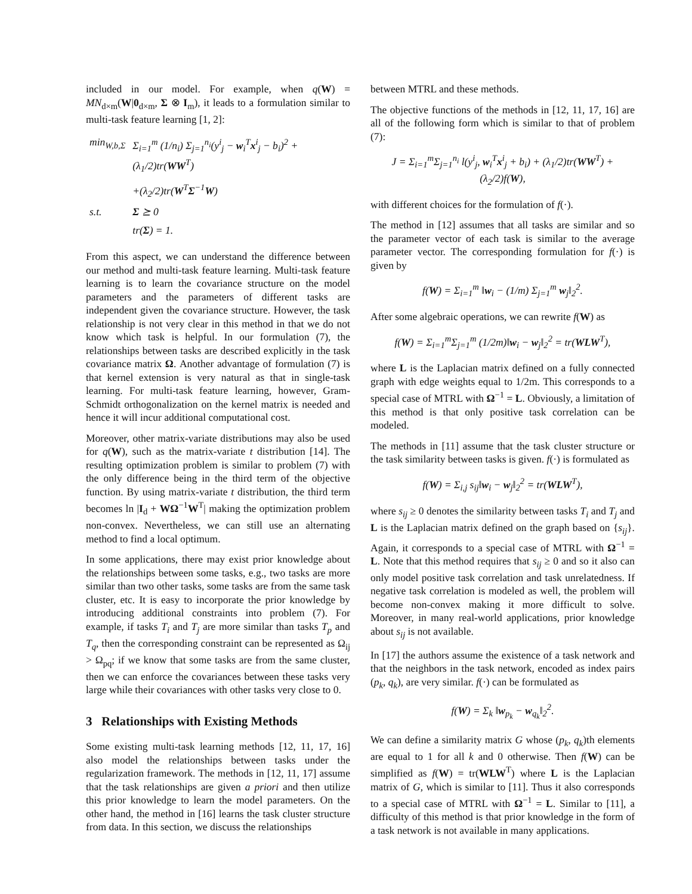included in our model. For example, when q(W) = MN<sub>d×m</sub>(W|0<sub>d×m</sub>, Σ ⊗ I<sub>m</sub>), it leads to a formulation similar to multi-task feature learning [1, 2]:
| min<sub>W,b,Σ</sub> | Σ<sub>i=1</sub><sup>m</sup> (1/n<sub>i</sub>) Σ<sub>j=1</sub><sup>n<sub>i</sub></sup>(y<sup>i</sup><sub>j</sub> − w<sub>i</sub><sup>T</sup> x<sup>i</sup><sub>j</sub> − b<sub>i</sub>)<sup>2</sup> + (λ<sub>1</sub>/2)tr( WW<sup>T</sup>) |
| | +(λ<sub>2</sub>/2)tr( W<sup>T</sup> Σ<sup>−1</sup> W ) |
| s.t. | Σ ⪰ 0 |
| | tr( Σ ) = 1. |
From this aspect, we can understand the difference between our method and multi-task feature learning. Multi-task feature learning is to learn the covariance structure on the model parameters and the parameters of different tasks are independent given the covariance structure. However, the task relationship is not very clear in this method in that we do not know which task is helpful. In our formulation (7), the relationships between tasks are described explicitly in the task covariance matrix Ω. Another advantage of formulation (7) is that kernel extension is very natural as that in single-task learning. For multi-task feature learning, however, Gram-Schmidt orthogonalization on the kernel matrix is needed and hence it will incur additional computational cost.
Moreover, other matrix-variate distributions may also be used for q(W), such as the matrix-variate t distribution [14]. The resulting optimization problem is similar to problem (7) with the only difference being in the third term of the objective function. By using matrix-variate t distribution, the third term becomes ln |I<sub>d</sub> + WΩ<sup>−1</sup>W<sup>T</sup>| making the optimization problem non-convex. Nevertheless, we can still use an alternating method to find a local optimum.
In some applications, there may exist prior knowledge about the relationships between some tasks, e.g., two tasks are more similar than two other tasks, some tasks are from the same task cluster, etc. It is easy to incorporate the prior knowledge by introducing additional constraints into problem (7). For example, if tasks T<sub>i</sub> and T<sub>j</sub> are more similar than tasks T<sub>p</sub> and T<sub>q</sub>, then the corresponding constraint can be represented as Ω<sub>ij</sub> > Ω<sub>pq</sub>; if we know that some tasks are from the same cluster, then we can enforce the covariances between these tasks very large while their covariances with other tasks very close to 0.
3 Relationships with Existing Methods
Some existing multi-task learning methods [12, 11, 17, 16] also model the relationships between tasks under the regularization framework. The methods in [12, 11, 17] assume that the task relationships are given a priori and then utilize this prior knowledge to learn the model parameters. On the other hand, the method in [16] learns the task cluster structure from data. In this section, we discuss the relationships
between MTRL and these methods.
The objective functions of the methods in [12, 11, 17, 16] are all of the following form which is similar to that of problem (7):
J = Σ<sub>i=1</sub><sup>m</sup>Σ<sub>j=1</sub><sup>n<sub>i</sub></sup> l(y<sup>i</sup><sub>j</sub>, w<sub>i</sub><sup>T</sup>x<sup>i</sup><sub>j</sub> + b<sub>i</sub>) + (λ<sub>1</sub>/2)tr(WW<sup>T</sup>) + (λ<sub>2</sub>/2)f(W),
with different choices for the formulation of f(·).
The method in [12] assumes that all tasks are similar and so the parameter vector of each task is similar to the average parameter vector. The corresponding formulation for f(·) is given by
f(W) = Σ<sub>i=1</sub><sup>m</sup> ‖w<sub>i</sub> − (1/m) Σ<sub>j=1</sub><sup>m</sup> w<sub>j</sub>‖<sub>2</sub><sup>2</sup>.
After some algebraic operations, we can rewrite f(W) as
f(W) = Σ<sub>i=1</sub><sup>m</sup>Σ<sub>j=1</sub><sup>m</sup> (1/2m)‖w<sub>i</sub> − w<sub>j</sub>‖<sub>2</sub><sup>2</sup> = tr(WLW<sup>T</sup>),
where L is the Laplacian matrix defined on a fully connected graph with edge weights equal to 1/2m. This corresponds to a special case of MTRL with Ω<sup>−1</sup> = L. Obviously, a limitation of this method is that only positive task correlation can be modeled.
The methods in [11] assume that the task cluster structure or the task similarity between tasks is given. f(·) is formulated as
f(W) = Σ<sub>i,j</sub> s<sub>ij</sub>‖w<sub>i</sub> − w<sub>j</sub>‖<sub>2</sub><sup>2</sup> = tr(WLW<sup>T</sup>),
where s<sub>ij</sub> ≥ 0 denotes the similarity between tasks T<sub>i</sub> and T<sub>j</sub> and L is the Laplacian matrix defined on the graph based on {s<sub>ij</sub>}. Again, it corresponds to a special case of MTRL with Ω<sup>−1</sup> = L. Note that this method requires that s<sub>ij</sub> ≥ 0 and so it also can only model positive task correlation and task unrelatedness. If negative task correlation is modeled as well, the problem will become non-convex making it more difficult to solve. Moreover, in many real-world applications, prior knowledge about s<sub>ij</sub> is not available.
In [17] the authors assume the existence of a task network and that the neighbors in the task network, encoded as index pairs (p<sub>k</sub>, q<sub>k</sub>), are very similar. f(·) can be formulated as
f(W) = Σ<sub>k</sub> ‖w<sub>p<sub>k</sub></sub> − w<sub>q<sub>k</sub></sub>‖<sub>2</sub><sup>2</sup>.
We can define a similarity matrix G whose (p<sub>k</sub>, q<sub>k</sub>)th elements are equal to 1 for all k and 0 otherwise. Then f(W) can be simplified as f(W) = tr(WLW<sup>T</sup>) where L is the Laplacian matrix of G, which is similar to [11]. Thus it also corresponds to a special case of MTRL with Ω<sup>−1</sup> = L. Similar to [11], a difficulty of this method is that prior knowledge in the form of a task network is not available in many applications.